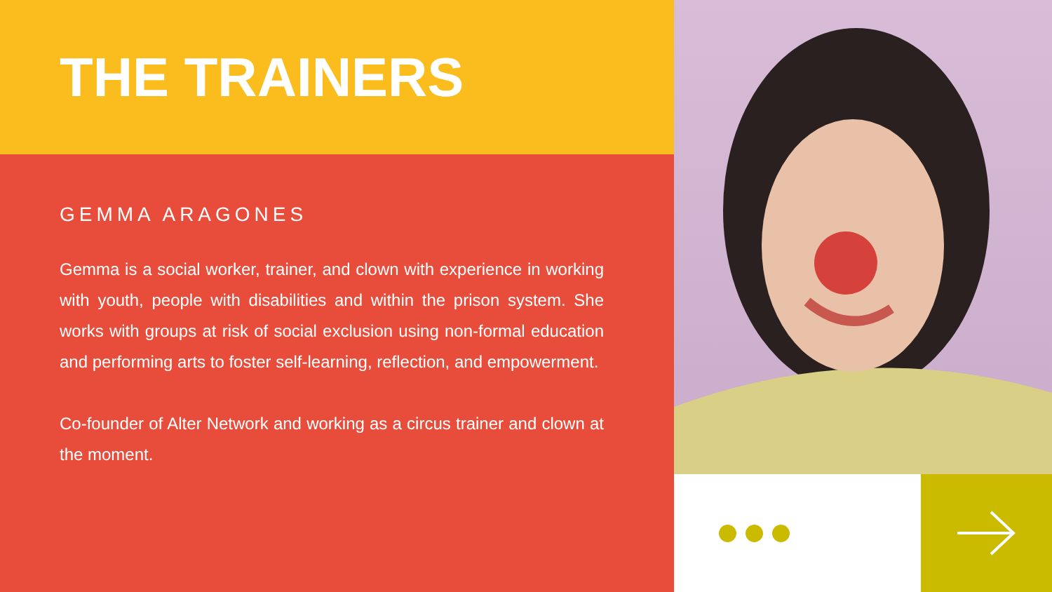THE TRAINERS
GEMMA ARAGONES
Gemma is a social worker, trainer, and clown with experience in working with youth, people with disabilities and within the prison system. She works with groups at risk of social exclusion using non-formal education and performing arts to foster self-learning, reflection, and empowerment.
Co-founder of Alter Network and working as a circus trainer and clown at the moment.